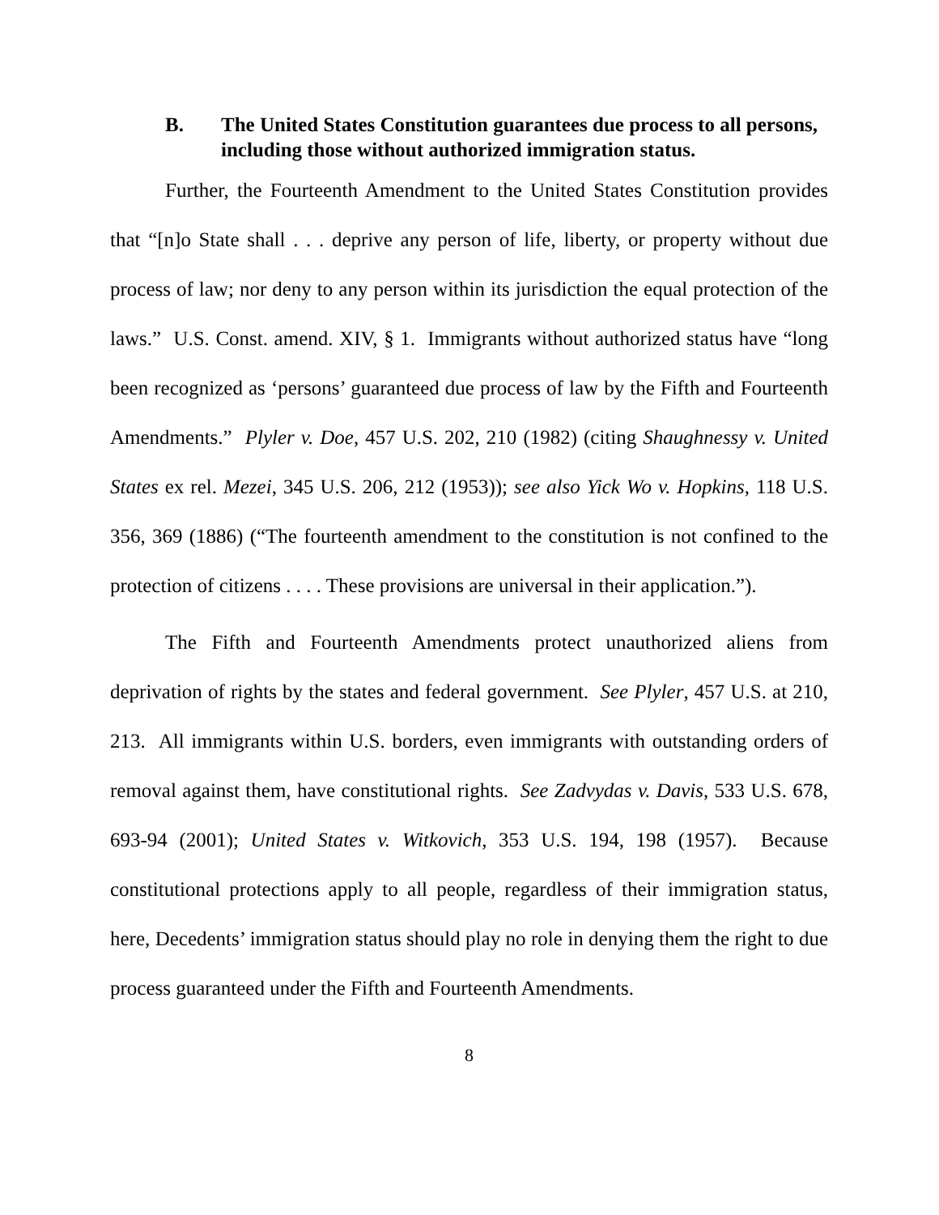B. The United States Constitution guarantees due process to all persons, including those without authorized immigration status.
Further, the Fourteenth Amendment to the United States Constitution provides that “[n]o State shall . . . deprive any person of life, liberty, or property without due process of law; nor deny to any person within its jurisdiction the equal protection of the laws.” U.S. Const. amend. XIV, § 1. Immigrants without authorized status have “long been recognized as ‘persons’ guaranteed due process of law by the Fifth and Fourteenth Amendments.” Plyler v. Doe, 457 U.S. 202, 210 (1982) (citing Shaughnessy v. United States ex rel. Mezei, 345 U.S. 206, 212 (1953)); see also Yick Wo v. Hopkins, 118 U.S. 356, 369 (1886) (“The fourteenth amendment to the constitution is not confined to the protection of citizens . . . . These provisions are universal in their application.”).
The Fifth and Fourteenth Amendments protect unauthorized aliens from deprivation of rights by the states and federal government. See Plyler, 457 U.S. at 210, 213. All immigrants within U.S. borders, even immigrants with outstanding orders of removal against them, have constitutional rights. See Zadvydas v. Davis, 533 U.S. 678, 693-94 (2001); United States v. Witkovich, 353 U.S. 194, 198 (1957). Because constitutional protections apply to all people, regardless of their immigration status, here, Decedents’ immigration status should play no role in denying them the right to due process guaranteed under the Fifth and Fourteenth Amendments.
8